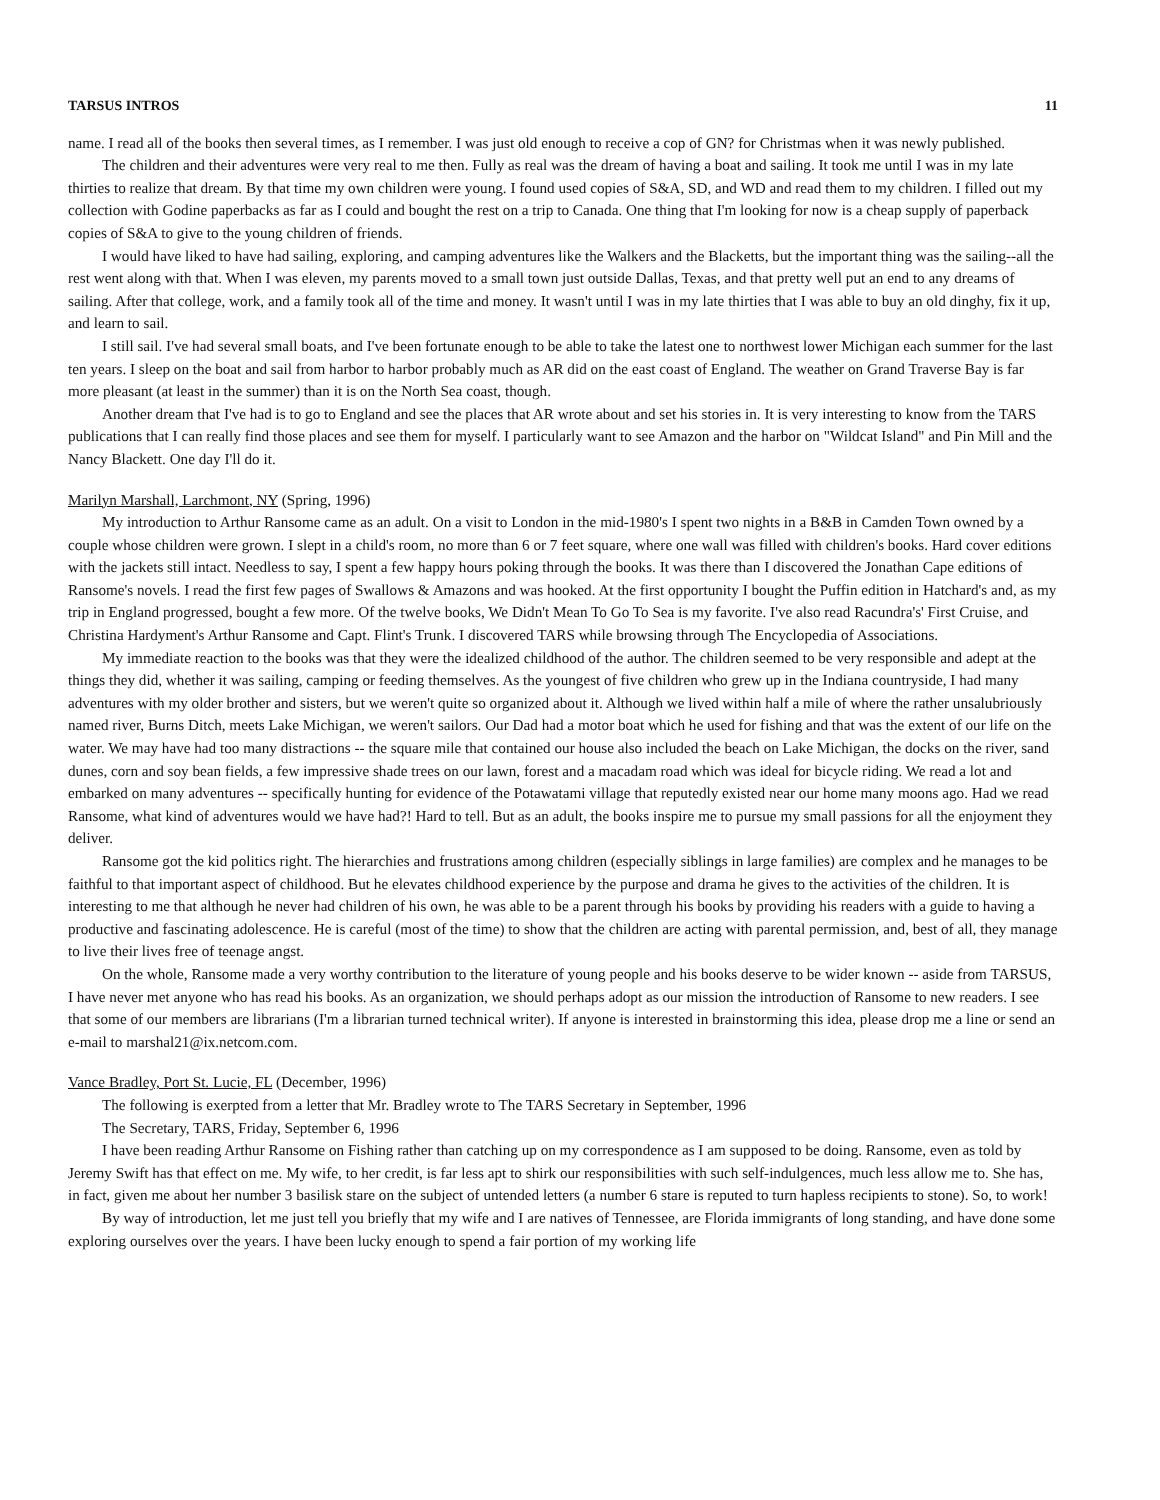TARSUS INTROS 11
name. I read all of the books then several times, as I remember. I was just old enough to receive a cop of GN? for Christmas when it was newly published.
The children and their adventures were very real to me then. Fully as real was the dream of having a boat and sailing. It took me until I was in my late thirties to realize that dream. By that time my own children were young. I found used copies of S&A, SD, and WD and read them to my children. I filled out my collection with Godine paperbacks as far as I could and bought the rest on a trip to Canada. One thing that I'm looking for now is a cheap supply of paperback copies of S&A to give to the young children of friends.
I would have liked to have had sailing, exploring, and camping adventures like the Walkers and the Blacketts, but the important thing was the sailing--all the rest went along with that. When I was eleven, my parents moved to a small town just outside Dallas, Texas, and that pretty well put an end to any dreams of sailing. After that college, work, and a family took all of the time and money. It wasn't until I was in my late thirties that I was able to buy an old dinghy, fix it up, and learn to sail.
I still sail. I've had several small boats, and I've been fortunate enough to be able to take the latest one to northwest lower Michigan each summer for the last ten years. I sleep on the boat and sail from harbor to harbor probably much as AR did on the east coast of England. The weather on Grand Traverse Bay is far more pleasant (at least in the summer) than it is on the North Sea coast, though.
Another dream that I've had is to go to England and see the places that AR wrote about and set his stories in. It is very interesting to know from the TARS publications that I can really find those places and see them for myself. I particularly want to see Amazon and the harbor on "Wildcat Island" and Pin Mill and the Nancy Blackett. One day I'll do it.
Marilyn Marshall, Larchmont, NY (Spring, 1996)
My introduction to Arthur Ransome came as an adult. On a visit to London in the mid-1980's I spent two nights in a B&B in Camden Town owned by a couple whose children were grown. I slept in a child's room, no more than 6 or 7 feet square, where one wall was filled with children's books. Hard cover editions with the jackets still intact. Needless to say, I spent a few happy hours poking through the books. It was there than I discovered the Jonathan Cape editions of Ransome's novels. I read the first few pages of Swallows & Amazons and was hooked. At the first opportunity I bought the Puffin edition in Hatchard's and, as my trip in England progressed, bought a few more. Of the twelve books, We Didn't Mean To Go To Sea is my favorite. I've also read Racundra's' First Cruise, and Christina Hardyment's Arthur Ransome and Capt. Flint's Trunk. I discovered TARS while browsing through The Encyclopedia of Associations.
My immediate reaction to the books was that they were the idealized childhood of the author. The children seemed to be very responsible and adept at the things they did, whether it was sailing, camping or feeding themselves. As the youngest of five children who grew up in the Indiana countryside, I had many adventures with my older brother and sisters, but we weren't quite so organized about it. Although we lived within half a mile of where the rather unsalubriously named river, Burns Ditch, meets Lake Michigan, we weren't sailors. Our Dad had a motor boat which he used for fishing and that was the extent of our life on the water. We may have had too many distractions -- the square mile that contained our house also included the beach on Lake Michigan, the docks on the river, sand dunes, corn and soy bean fields, a few impressive shade trees on our lawn, forest and a macadam road which was ideal for bicycle riding. We read a lot and embarked on many adventures -- specifically hunting for evidence of the Potawatami village that reputedly existed near our home many moons ago. Had we read Ransome, what kind of adventures would we have had?! Hard to tell. But as an adult, the books inspire me to pursue my small passions for all the enjoyment they deliver.
Ransome got the kid politics right. The hierarchies and frustrations among children (especially siblings in large families) are complex and he manages to be faithful to that important aspect of childhood. But he elevates childhood experience by the purpose and drama he gives to the activities of the children. It is interesting to me that although he never had children of his own, he was able to be a parent through his books by providing his readers with a guide to having a productive and fascinating adolescence. He is careful (most of the time) to show that the children are acting with parental permission, and, best of all, they manage to live their lives free of teenage angst.
On the whole, Ransome made a very worthy contribution to the literature of young people and his books deserve to be wider known -- aside from TARSUS, I have never met anyone who has read his books. As an organization, we should perhaps adopt as our mission the introduction of Ransome to new readers. I see that some of our members are librarians (I'm a librarian turned technical writer). If anyone is interested in brainstorming this idea, please drop me a line or send an e-mail to marshal21@ix.netcom.com.
Vance Bradley, Port St. Lucie, FL (December, 1996)
The following is exerpted from a letter that Mr. Bradley wrote to The TARS Secretary in September, 1996
The Secretary, TARS, Friday, September 6, 1996
I have been reading Arthur Ransome on Fishing rather than catching up on my correspondence as I am supposed to be doing. Ransome, even as told by Jeremy Swift has that effect on me. My wife, to her credit, is far less apt to shirk our responsibilities with such self-indulgences, much less allow me to. She has, in fact, given me about her number 3 basilisk stare on the subject of untended letters (a number 6 stare is reputed to turn hapless recipients to stone). So, to work!
By way of introduction, let me just tell you briefly that my wife and I are natives of Tennessee, are Florida immigrants of long standing, and have done some exploring ourselves over the years. I have been lucky enough to spend a fair portion of my working life